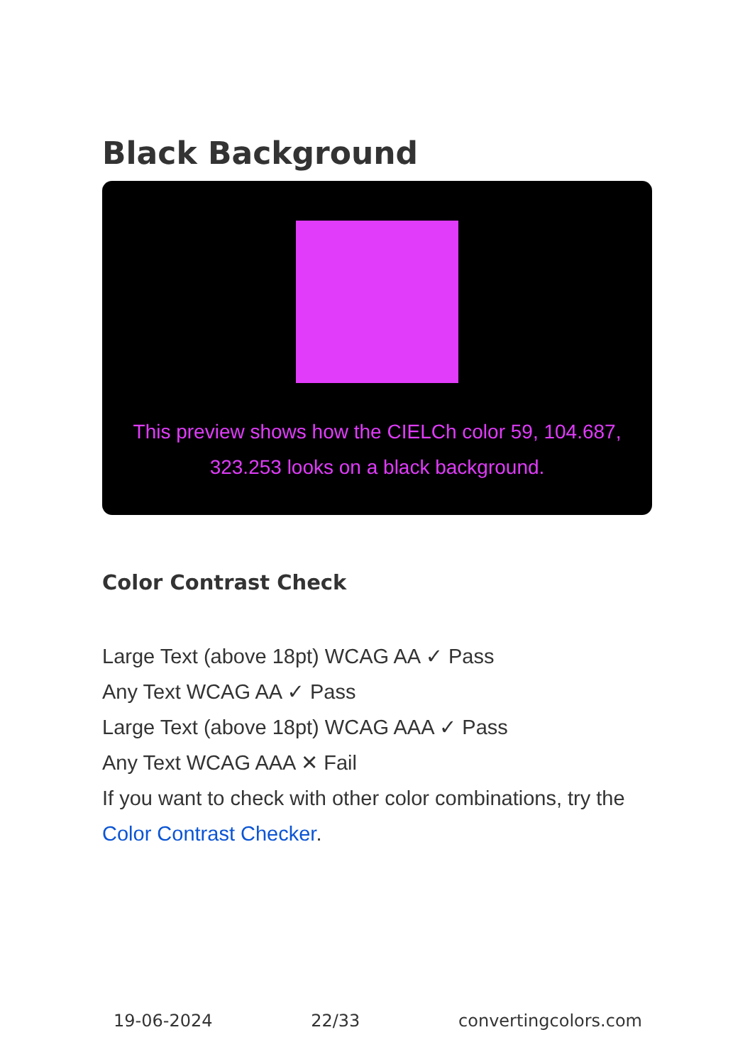Black Background
This preview shows how the CIELCh color 59, 104.687, 323.253 looks on a black background.
Color Contrast Check
Large Text (above 18pt) WCAG AA ✓ Pass
Any Text WCAG AA ✓ Pass
Large Text (above 18pt) WCAG AAA ✓ Pass
Any Text WCAG AAA ✕ Fail
If you want to check with other color combinations, try the Color Contrast Checker.
19-06-2024 22/33 convertingcolors.com